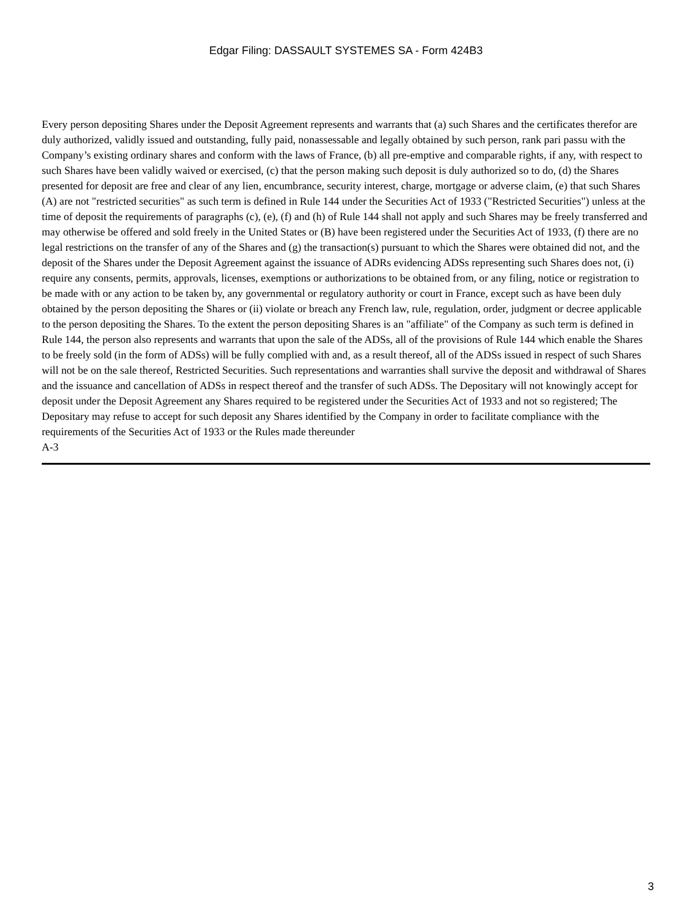Edgar Filing: DASSAULT SYSTEMES SA - Form 424B3
Every person depositing Shares under the Deposit Agreement represents and warrants that (a) such Shares and the certificates therefor are duly authorized, validly issued and outstanding, fully paid, nonassessable and legally obtained by such person, rank pari passu with the Company’s existing ordinary shares and conform with the laws of France, (b) all pre-emptive and comparable rights, if any, with respect to such Shares have been validly waived or exercised, (c) that the person making such deposit is duly authorized so to do, (d) the Shares presented for deposit are free and clear of any lien, encumbrance, security interest, charge, mortgage or adverse claim, (e) that such Shares (A) are not "restricted securities" as such term is defined in Rule 144 under the Securities Act of 1933 ("Restricted Securities") unless at the time of deposit the requirements of paragraphs (c), (e), (f) and (h) of Rule 144 shall not apply and such Shares may be freely transferred and may otherwise be offered and sold freely in the United States or (B) have been registered under the Securities Act of 1933, (f) there are no legal restrictions on the transfer of any of the Shares and (g) the transaction(s) pursuant to which the Shares were obtained did not, and the deposit of the Shares under the Deposit Agreement against the issuance of ADRs evidencing ADSs representing such Shares does not, (i) require any consents, permits, approvals, licenses, exemptions or authorizations to be obtained from, or any filing, notice or registration to be made with or any action to be taken by, any governmental or regulatory authority or court in France, except such as have been duly obtained by the person depositing the Shares or (ii) violate or breach any French law, rule, regulation, order, judgment or decree applicable to the person depositing the Shares. To the extent the person depositing Shares is an "affiliate" of the Company as such term is defined in Rule 144, the person also represents and warrants that upon the sale of the ADSs, all of the provisions of Rule 144 which enable the Shares to be freely sold (in the form of ADSs) will be fully complied with and, as a result thereof, all of the ADSs issued in respect of such Shares will not be on the sale thereof, Restricted Securities. Such representations and warranties shall survive the deposit and withdrawal of Shares and the issuance and cancellation of ADSs in respect thereof and the transfer of such ADSs. The Depositary will not knowingly accept for deposit under the Deposit Agreement any Shares required to be registered under the Securities Act of 1933 and not so registered; The Depositary may refuse to accept for such deposit any Shares identified by the Company in order to facilitate compliance with the requirements of the Securities Act of 1933 or the Rules made thereunder
A-3
3